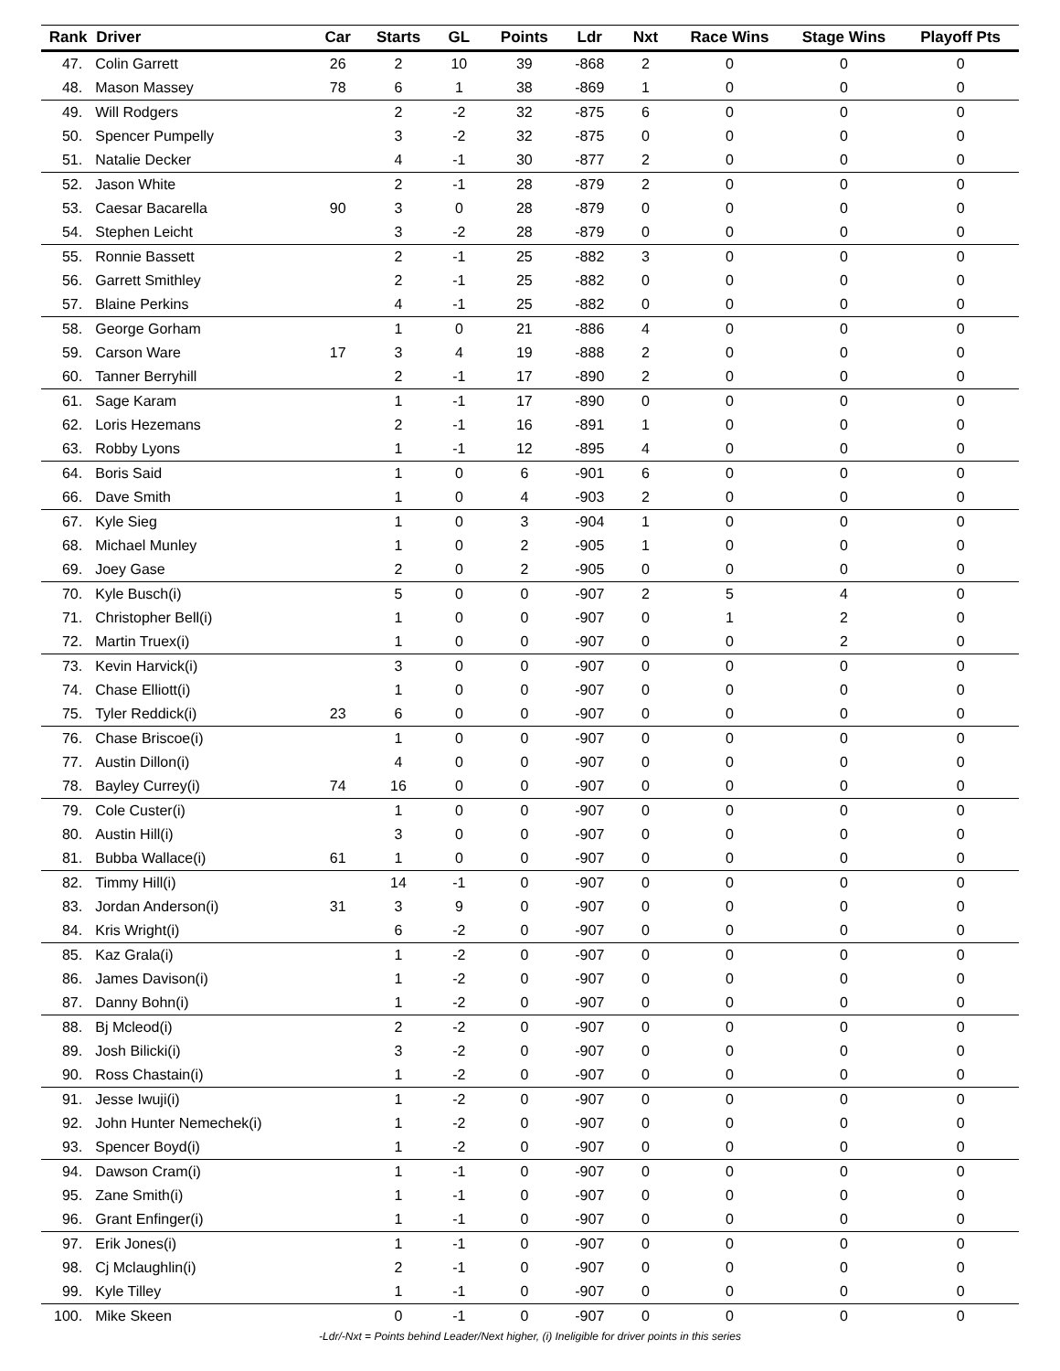| Rank | Driver | Car | Starts | GL | Points | Ldr | Nxt | Race Wins | Stage Wins | Playoff Pts |
| --- | --- | --- | --- | --- | --- | --- | --- | --- | --- | --- |
| 47. | Colin Garrett | 26 | 2 | 10 | 39 | -868 | 2 | 0 | 0 | 0 |
| 48. | Mason Massey | 78 | 6 | 1 | 38 | -869 | 1 | 0 | 0 | 0 |
| 49. | Will Rodgers | | 2 | -2 | 32 | -875 | 6 | 0 | 0 | 0 |
| 50. | Spencer Pumpelly | | 3 | -2 | 32 | -875 | 0 | 0 | 0 | 0 |
| 51. | Natalie Decker | | 4 | -1 | 30 | -877 | 2 | 0 | 0 | 0 |
| 52. | Jason White | | 2 | -1 | 28 | -879 | 2 | 0 | 0 | 0 |
| 53. | Caesar Bacarella | 90 | 3 | 0 | 28 | -879 | 0 | 0 | 0 | 0 |
| 54. | Stephen Leicht | | 3 | -2 | 28 | -879 | 0 | 0 | 0 | 0 |
| 55. | Ronnie Bassett | | 2 | -1 | 25 | -882 | 3 | 0 | 0 | 0 |
| 56. | Garrett Smithley | | 2 | -1 | 25 | -882 | 0 | 0 | 0 | 0 |
| 57. | Blaine Perkins | | 4 | -1 | 25 | -882 | 0 | 0 | 0 | 0 |
| 58. | George Gorham | | 1 | 0 | 21 | -886 | 4 | 0 | 0 | 0 |
| 59. | Carson Ware | 17 | 3 | 4 | 19 | -888 | 2 | 0 | 0 | 0 |
| 60. | Tanner Berryhill | | 2 | -1 | 17 | -890 | 2 | 0 | 0 | 0 |
| 61. | Sage Karam | | 1 | -1 | 17 | -890 | 0 | 0 | 0 | 0 |
| 62. | Loris Hezemans | | 2 | -1 | 16 | -891 | 1 | 0 | 0 | 0 |
| 63. | Robby Lyons | | 1 | -1 | 12 | -895 | 4 | 0 | 0 | 0 |
| 64. | Boris Said | | 1 | 0 | 6 | -901 | 6 | 0 | 0 | 0 |
| 66. | Dave Smith | | 1 | 0 | 4 | -903 | 2 | 0 | 0 | 0 |
| 67. | Kyle Sieg | | 1 | 0 | 3 | -904 | 1 | 0 | 0 | 0 |
| 68. | Michael Munley | | 1 | 0 | 2 | -905 | 1 | 0 | 0 | 0 |
| 69. | Joey Gase | | 2 | 0 | 2 | -905 | 0 | 0 | 0 | 0 |
| 70. | Kyle Busch(i) | | 5 | 0 | 0 | -907 | 2 | 5 | 4 | 0 |
| 71. | Christopher Bell(i) | | 1 | 0 | 0 | -907 | 0 | 1 | 2 | 0 |
| 72. | Martin Truex(i) | | 1 | 0 | 0 | -907 | 0 | 0 | 2 | 0 |
| 73. | Kevin Harvick(i) | | 3 | 0 | 0 | -907 | 0 | 0 | 0 | 0 |
| 74. | Chase Elliott(i) | | 1 | 0 | 0 | -907 | 0 | 0 | 0 | 0 |
| 75. | Tyler Reddick(i) | 23 | 6 | 0 | 0 | -907 | 0 | 0 | 0 | 0 |
| 76. | Chase Briscoe(i) | | 1 | 0 | 0 | -907 | 0 | 0 | 0 | 0 |
| 77. | Austin Dillon(i) | | 4 | 0 | 0 | -907 | 0 | 0 | 0 | 0 |
| 78. | Bayley Currey(i) | 74 | 16 | 0 | 0 | -907 | 0 | 0 | 0 | 0 |
| 79. | Cole Custer(i) | | 1 | 0 | 0 | -907 | 0 | 0 | 0 | 0 |
| 80. | Austin Hill(i) | | 3 | 0 | 0 | -907 | 0 | 0 | 0 | 0 |
| 81. | Bubba Wallace(i) | 61 | 1 | 0 | 0 | -907 | 0 | 0 | 0 | 0 |
| 82. | Timmy Hill(i) | | 14 | -1 | 0 | -907 | 0 | 0 | 0 | 0 |
| 83. | Jordan Anderson(i) | 31 | 3 | 9 | 0 | -907 | 0 | 0 | 0 | 0 |
| 84. | Kris Wright(i) | | 6 | -2 | 0 | -907 | 0 | 0 | 0 | 0 |
| 85. | Kaz Grala(i) | | 1 | -2 | 0 | -907 | 0 | 0 | 0 | 0 |
| 86. | James Davison(i) | | 1 | -2 | 0 | -907 | 0 | 0 | 0 | 0 |
| 87. | Danny Bohn(i) | | 1 | -2 | 0 | -907 | 0 | 0 | 0 | 0 |
| 88. | Bj Mcleod(i) | | 2 | -2 | 0 | -907 | 0 | 0 | 0 | 0 |
| 89. | Josh Bilicki(i) | | 3 | -2 | 0 | -907 | 0 | 0 | 0 | 0 |
| 90. | Ross Chastain(i) | | 1 | -2 | 0 | -907 | 0 | 0 | 0 | 0 |
| 91. | Jesse Iwuji(i) | | 1 | -2 | 0 | -907 | 0 | 0 | 0 | 0 |
| 92. | John Hunter Nemechek(i) | | 1 | -2 | 0 | -907 | 0 | 0 | 0 | 0 |
| 93. | Spencer Boyd(i) | | 1 | -2 | 0 | -907 | 0 | 0 | 0 | 0 |
| 94. | Dawson Cram(i) | | 1 | -1 | 0 | -907 | 0 | 0 | 0 | 0 |
| 95. | Zane Smith(i) | | 1 | -1 | 0 | -907 | 0 | 0 | 0 | 0 |
| 96. | Grant Enfinger(i) | | 1 | -1 | 0 | -907 | 0 | 0 | 0 | 0 |
| 97. | Erik Jones(i) | | 1 | -1 | 0 | -907 | 0 | 0 | 0 | 0 |
| 98. | Cj Mclaughlin(i) | | 2 | -1 | 0 | -907 | 0 | 0 | 0 | 0 |
| 99. | Kyle Tilley | | 1 | -1 | 0 | -907 | 0 | 0 | 0 | 0 |
| 100. | Mike Skeen | | 0 | -1 | 0 | -907 | 0 | 0 | 0 | 0 |
-Ldr/-Nxt = Points behind Leader/Next higher, (i) Ineligible for driver points in this series